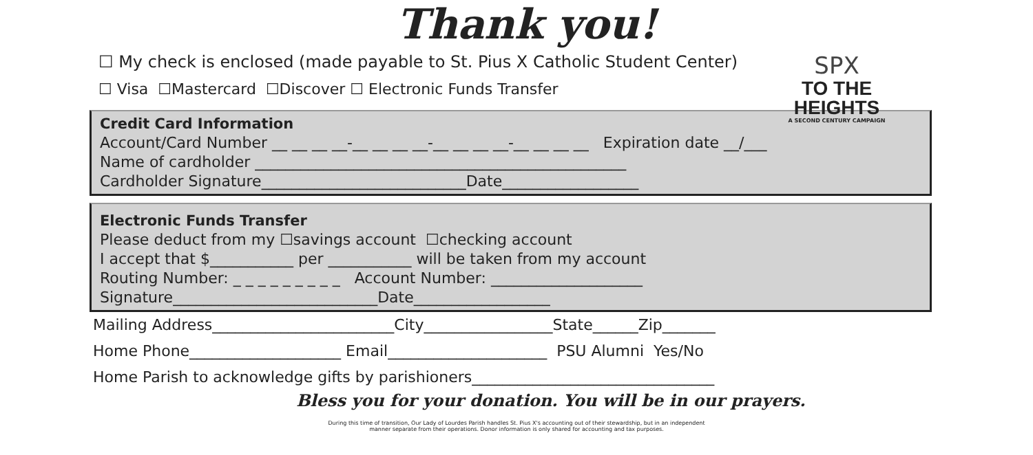SPX
TO THE HEIGHTS
A SECOND CENTURY CAMPAIGN
Thank you!
☐ My check is enclosed (made payable to St. Pius X Catholic Student Center)
☐ Visa ☐Mastercard ☐Discover ☐ Electronic Funds Transfer
Credit Card Information
Account/Card Number __ __ __ __-__ __ __ __-__ __ __ __-__ __ __ __ Expiration date __/___
Name of cardholder _________________________________________________
Cardholder Signature___________________________Date__________________
Electronic Funds Transfer
Please deduct from my ☐savings account ☐checking account
I accept that $___________ per ___________ will be taken from my account
Routing Number: _ _ _ _ _ _ _ _ _ Account Number: ____________________
Signature___________________________Date__________________
Mailing Address________________________City_________________State______Zip_______
Home Phone____________________ Email_____________________ PSU Alumni Yes/No
Home Parish to acknowledge gifts by parishioners________________________________
Bless you for your donation. You will be in our prayers.
During this time of transition, Our Lady of Lourdes Parish handles St. Pius X's accounting out of their stewardship, but in an independent
manner separate from their operations. Donor information is only shared for accounting and tax purposes.